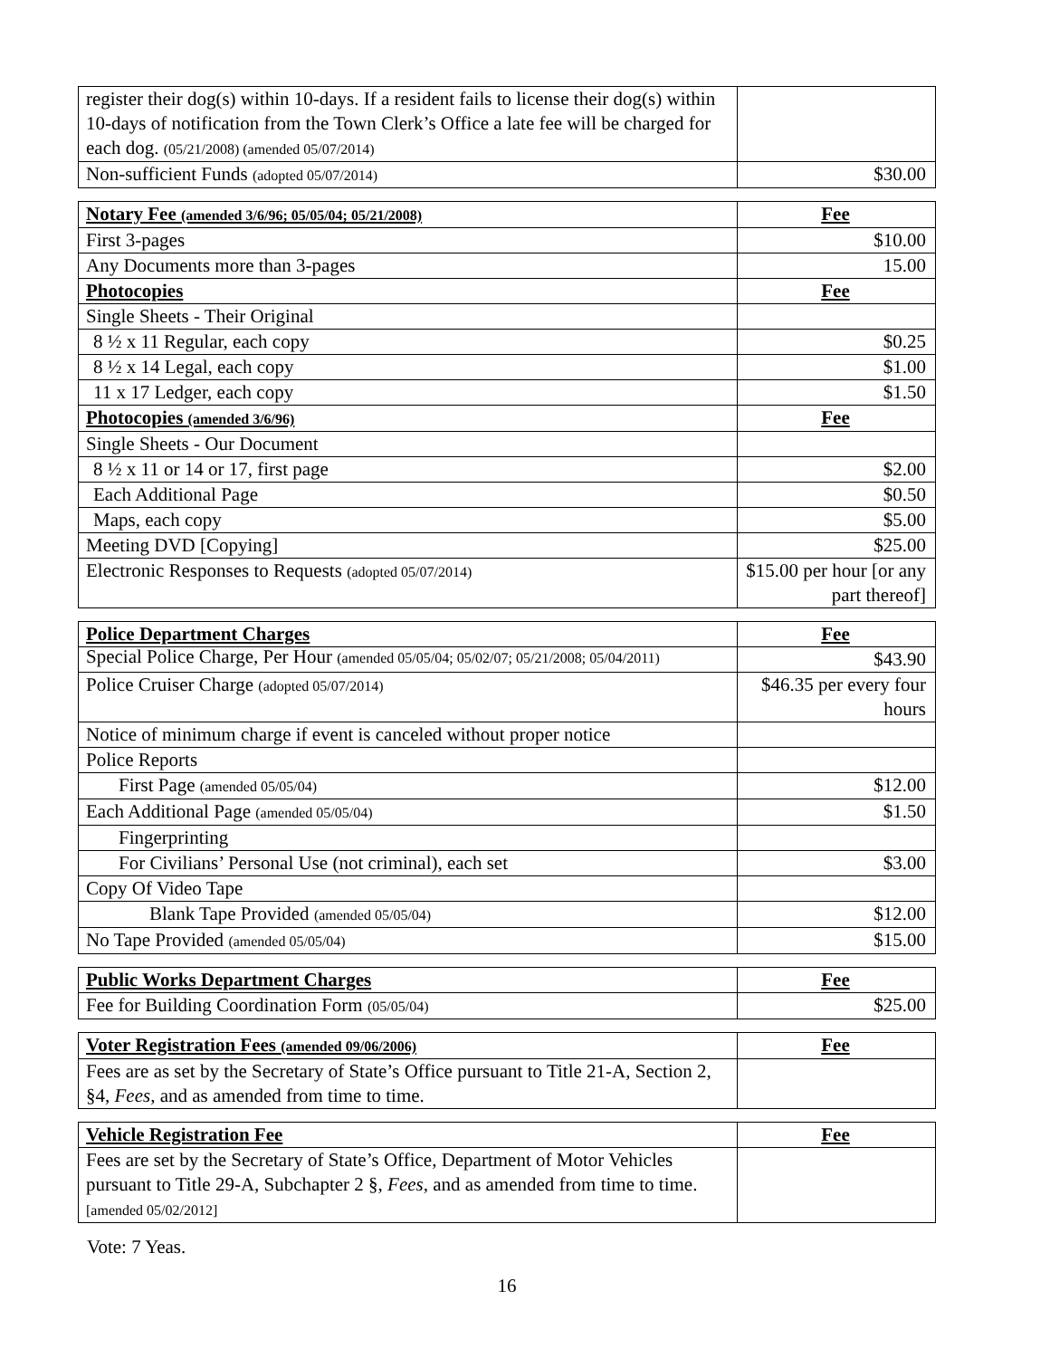| register their dog(s) within 10-days. If a resident fails to license their dog(s) within 10-days of notification from the Town Clerk’s Office a late fee will be charged for each dog. (05/21/2008) (amended 05/07/2014) | |
| Non-sufficient Funds (adopted 05/07/2014) | $30.00 |
| Notary Fee (amended 3/6/96; 05/05/04; 05/21/2008) | Fee |
| --- | --- |
| First 3-pages | $10.00 |
| Any Documents more than 3-pages | 15.00 |
| Photocopies | Fee |
| Single Sheets - Their Original | |
| 8 ½ x 11 Regular, each copy | $0.25 |
| 8 ½ x 14 Legal, each copy | $1.00 |
| 11 x 17 Ledger, each copy | $1.50 |
| Photocopies (amended 3/6/96) | Fee |
| Single Sheets - Our Document | |
| 8 ½ x 11 or 14 or 17, first page | $2.00 |
| Each Additional Page | $0.50 |
| Maps, each copy | $5.00 |
| Meeting DVD [Copying] | $25.00 |
| Electronic Responses to Requests (adopted 05/07/2014) | $15.00 per hour [or any part thereof] |
| Police Department Charges | Fee |
| --- | --- |
| Special Police Charge, Per Hour (amended 05/05/04; 05/02/07; 05/21/2008; 05/04/2011) | $43.90 |
| Police Cruiser Charge (adopted 05/07/2014) | $46.35 per every four hours |
| Notice of minimum charge if event is canceled without proper notice | |
| Police Reports | |
| First Page (amended 05/05/04) | $12.00 |
| Each Additional Page (amended 05/05/04) | $1.50 |
| Fingerprinting | |
| For Civilians’ Personal Use (not criminal), each set | $3.00 |
| Copy Of Video Tape | |
| Blank Tape Provided (amended 05/05/04) | $12.00 |
| No Tape Provided (amended 05/05/04) | $15.00 |
| Public Works Department Charges | Fee |
| --- | --- |
| Fee for Building Coordination Form (05/05/04) | $25.00 |
| Voter Registration Fees (amended 09/06/2006) | Fee |
| --- | --- |
| Fees are as set by the Secretary of State’s Office pursuant to Title 21-A, Section 2, §4, Fees , and as amended from time to time. | |
| Vehicle Registration Fee | Fee |
| --- | --- |
| Fees are set by the Secretary of State’s Office, Department of Motor Vehicles pursuant to Title 29-A, Subchapter 2 §, Fees , and as amended from time to time. [amended 05/02/2012] | |
Vote: 7 Yeas.
16